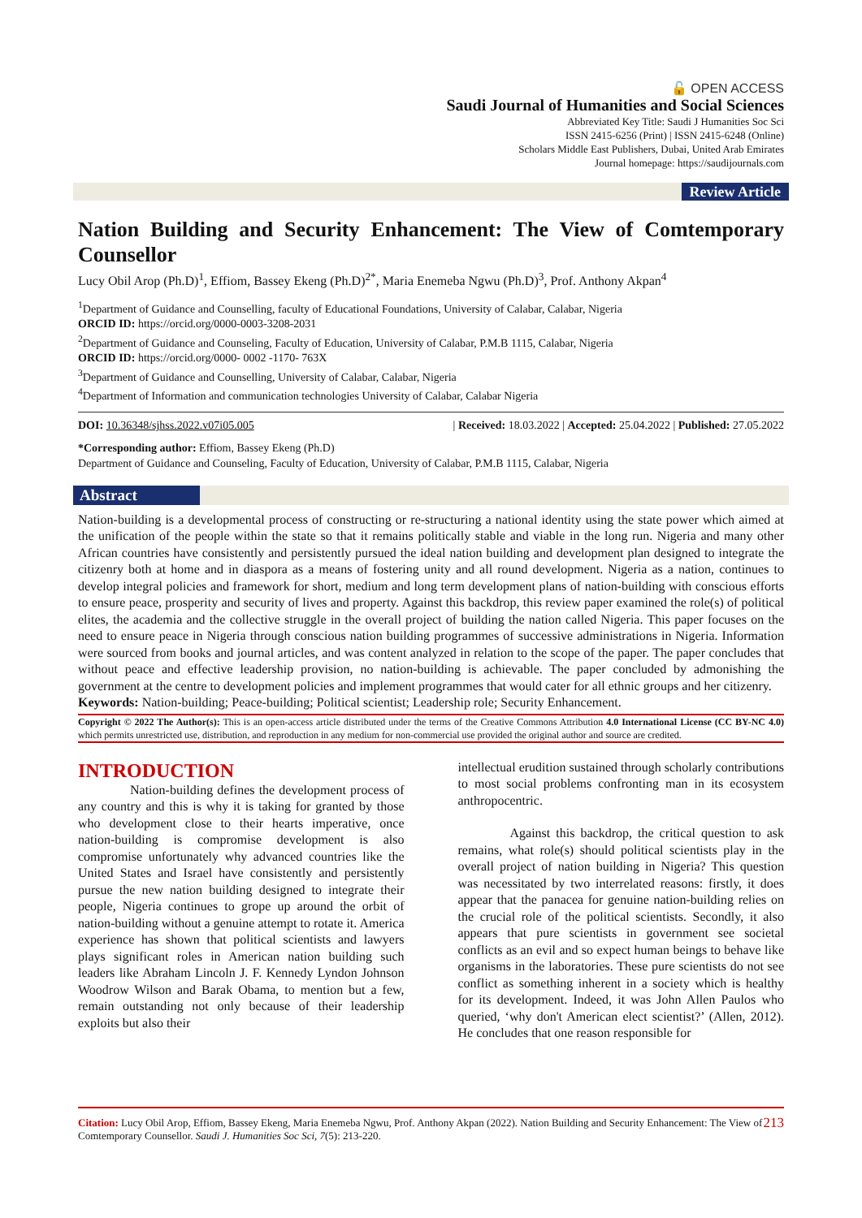🔓 OPEN ACCESS
Saudi Journal of Humanities and Social Sciences
Abbreviated Key Title: Saudi J Humanities Soc Sci
ISSN 2415-6256 (Print) | ISSN 2415-6248 (Online)
Scholars Middle East Publishers, Dubai, United Arab Emirates
Journal homepage: https://saudijournals.com
Review Article
Nation Building and Security Enhancement: The View of Comtemporary Counsellor
Lucy Obil Arop (Ph.D)<sup>1</sup>, Effiom, Bassey Ekeng (Ph.D)<sup>2*</sup>, Maria Enemeba Ngwu (Ph.D)<sup>3</sup>, Prof. Anthony Akpan<sup>4</sup>
<sup>1</sup> Department of Guidance and Counselling, faculty of Educational Foundations, University of Calabar, Calabar, Nigeria
ORCID ID: https://orcid.org/0000-0003-3208-2031
<sup>2</sup> Department of Guidance and Counseling, Faculty of Education, University of Calabar, P.M.B 1115, Calabar, Nigeria
ORCID ID: https://orcid.org/0000- 0002 -1170- 763X
<sup>3</sup> Department of Guidance and Counselling, University of Calabar, Calabar, Nigeria
<sup>4</sup> Department of Information and communication technologies University of Calabar, Calabar Nigeria
DOI: 10.36348/sjhss.2022.v07i05.005 | Received: 18.03.2022 | Accepted: 25.04.2022 | Published: 27.05.2022
*Corresponding author: Effiom, Bassey Ekeng (Ph.D)
Department of Guidance and Counseling, Faculty of Education, University of Calabar, P.M.B 1115, Calabar, Nigeria
Abstract
Nation-building is a developmental process of constructing or re-structuring a national identity using the state power which aimed at the unification of the people within the state so that it remains politically stable and viable in the long run. Nigeria and many other African countries have consistently and persistently pursued the ideal nation building and development plan designed to integrate the citizenry both at home and in diaspora as a means of fostering unity and all round development. Nigeria as a nation, continues to develop integral policies and framework for short, medium and long term development plans of nation-building with conscious efforts to ensure peace, prosperity and security of lives and property. Against this backdrop, this review paper examined the role(s) of political elites, the academia and the collective struggle in the overall project of building the nation called Nigeria. This paper focuses on the need to ensure peace in Nigeria through conscious nation building programmes of successive administrations in Nigeria. Information were sourced from books and journal articles, and was content analyzed in relation to the scope of the paper. The paper concludes that without peace and effective leadership provision, no nation-building is achievable. The paper concluded by admonishing the government at the centre to development policies and implement programmes that would cater for all ethnic groups and her citizenry.
Keywords: Nation-building; Peace-building; Political scientist; Leadership role; Security Enhancement.
Copyright © 2022 The Author(s): This is an open-access article distributed under the terms of the Creative Commons Attribution 4.0 International License (CC BY-NC 4.0) which permits unrestricted use, distribution, and reproduction in any medium for non-commercial use provided the original author and source are credited.
INTRODUCTION
Nation-building defines the development process of any country and this is why it is taking for granted by those who development close to their hearts imperative, once nation-building is compromise development is also compromise unfortunately why advanced countries like the United States and Israel have consistently and persistently pursue the new nation building designed to integrate their people, Nigeria continues to grope up around the orbit of nation-building without a genuine attempt to rotate it. America experience has shown that political scientists and lawyers plays significant roles in American nation building such leaders like Abraham Lincoln J. F. Kennedy Lyndon Johnson Woodrow Wilson and Barak Obama, to mention but a few, remain outstanding not only because of their leadership exploits but also their
intellectual erudition sustained through scholarly contributions to most social problems confronting man in its ecosystem anthropocentric.
Against this backdrop, the critical question to ask remains, what role(s) should political scientists play in the overall project of nation building in Nigeria? This question was necessitated by two interrelated reasons: firstly, it does appear that the panacea for genuine nation-building relies on the crucial role of the political scientists. Secondly, it also appears that pure scientists in government see societal conflicts as an evil and so expect human beings to behave like organisms in the laboratories. These pure scientists do not see conflict as something inherent in a society which is healthy for its development. Indeed, it was John Allen Paulos who queried, ‘why don't American elect scientist?’ (Allen, 2012). He concludes that one reason responsible for
Citation: Lucy Obil Arop, Effiom, Bassey Ekeng, Maria Enemeba Ngwu, Prof. Anthony Akpan (2022). Nation Building and Security Enhancement: The View of Comtemporary Counsellor. Saudi J. Humanities Soc Sci, 7(5): 213-220.
213